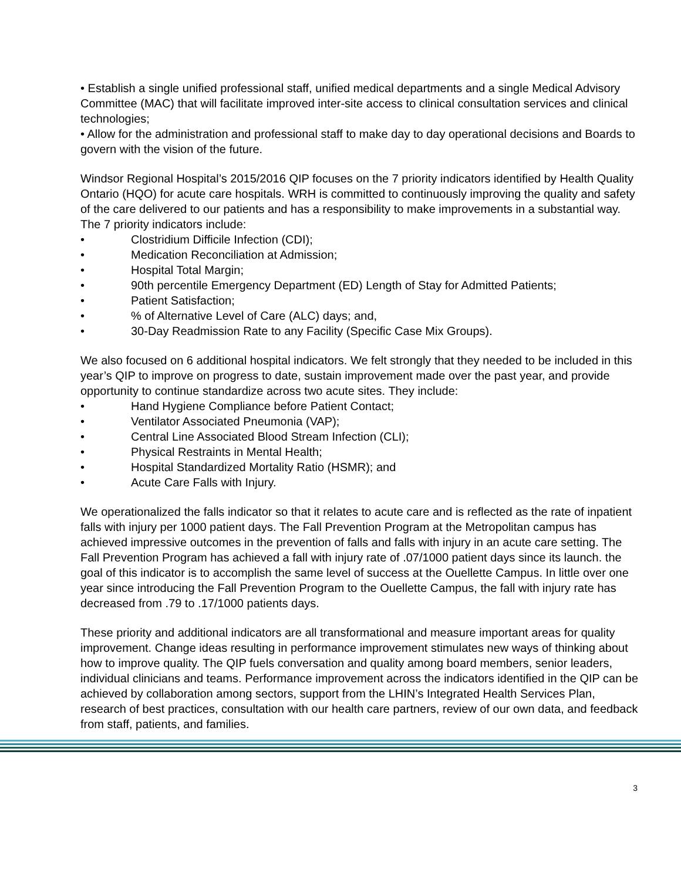• Establish a single unified professional staff, unified medical departments and a single Medical Advisory Committee (MAC) that will facilitate improved inter-site access to clinical consultation services and clinical technologies;
• Allow for the administration and professional staff to make day to day operational decisions and Boards to govern with the vision of the future.
Windsor Regional Hospital’s 2015/2016 QIP focuses on the 7 priority indicators identified by Health Quality Ontario (HQO) for acute care hospitals. WRH is committed to continuously improving the quality and safety of the care delivered to our patients and has a responsibility to make improvements in a substantial way. The 7 priority indicators include:
• Clostridium Difficile Infection (CDI);
• Medication Reconciliation at Admission;
• Hospital Total Margin;
• 90th percentile Emergency Department (ED) Length of Stay for Admitted Patients;
• Patient Satisfaction;
•% of Alternative Level of Care (ALC) days; and,
• 30-Day Readmission Rate to any Facility (Specific Case Mix Groups).
We also focused on 6 additional hospital indicators. We felt strongly that they needed to be included in this year’s QIP to improve on progress to date, sustain improvement made over the past year, and provide opportunity to continue standardize across two acute sites. They include:
• Hand Hygiene Compliance before Patient Contact;
• Ventilator Associated Pneumonia (VAP);
• Central Line Associated Blood Stream Infection (CLI);
• Physical Restraints in Mental Health;
• Hospital Standardized Mortality Ratio (HSMR); and
• Acute Care Falls with Injury.
We operationalized the falls indicator so that it relates to acute care and is reflected as the rate of inpatient falls with injury per 1000 patient days. The Fall Prevention Program at the Metropolitan campus has achieved impressive outcomes in the prevention of falls and falls with injury in an acute care setting. The Fall Prevention Program has achieved a fall with injury rate of .07/1000 patient days since its launch. the goal of this indicator is to accomplish the same level of success at the Ouellette Campus. In little over one year since introducing the Fall Prevention Program to the Ouellette Campus, the fall with injury rate has decreased from .79 to .17/1000 patients days.
These priority and additional indicators are all transformational and measure important areas for quality improvement. Change ideas resulting in performance improvement stimulates new ways of thinking about how to improve quality. The QIP fuels conversation and quality among board members, senior leaders, individual clinicians and teams. Performance improvement across the indicators identified in the QIP can be achieved by collaboration among sectors, support from the LHIN’s Integrated Health Services Plan, research of best practices, consultation with our health care partners, review of our own data, and feedback from staff, patients, and families.
3